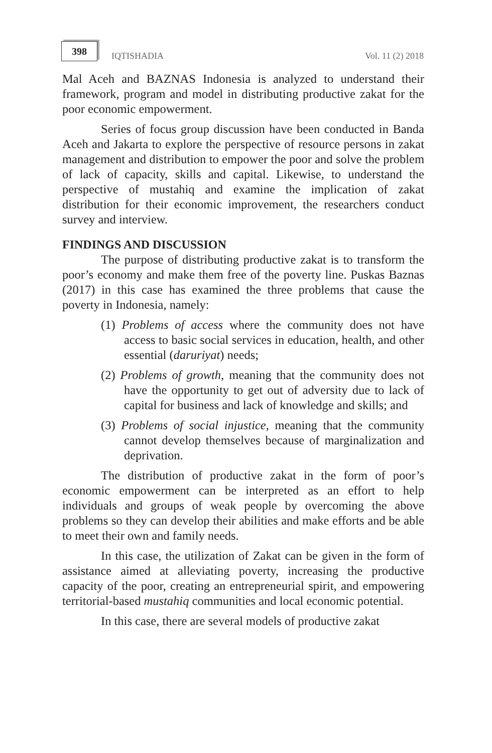398
IQTISHADIA
Vol. 11 (2) 2018
Mal Aceh and BAZNAS Indonesia is analyzed to understand their framework, program and model in distributing productive zakat for the poor economic empowerment.
Series of focus group discussion have been conducted in Banda Aceh and Jakarta to explore the perspective of resource persons in zakat management and distribution to empower the poor and solve the problem of lack of capacity, skills and capital. Likewise, to understand the perspective of mustahiq and examine the implication of zakat distribution for their economic improvement, the researchers conduct survey and interview.
FINDINGS AND DISCUSSION
The purpose of distributing productive zakat is to transform the poor’s economy and make them free of the poverty line. Puskas Baznas (2017) in this case has examined the three problems that cause the poverty in Indonesia, namely:
(1) Problems of access where the community does not have access to basic social services in education, health, and other essential (daruriyat) needs;
(2) Problems of growth, meaning that the community does not have the opportunity to get out of adversity due to lack of capital for business and lack of knowledge and skills; and
(3) Problems of social injustice, meaning that the community cannot develop themselves because of marginalization and deprivation.
The distribution of productive zakat in the form of poor’s economic empowerment can be interpreted as an effort to help individuals and groups of weak people by overcoming the above problems so they can develop their abilities and make efforts and be able to meet their own and family needs.
In this case, the utilization of Zakat can be given in the form of assistance aimed at alleviating poverty, increasing the productive capacity of the poor, creating an entrepreneurial spirit, and empowering territorial-based mustahiq communities and local economic potential.
In this case, there are several models of productive zakat